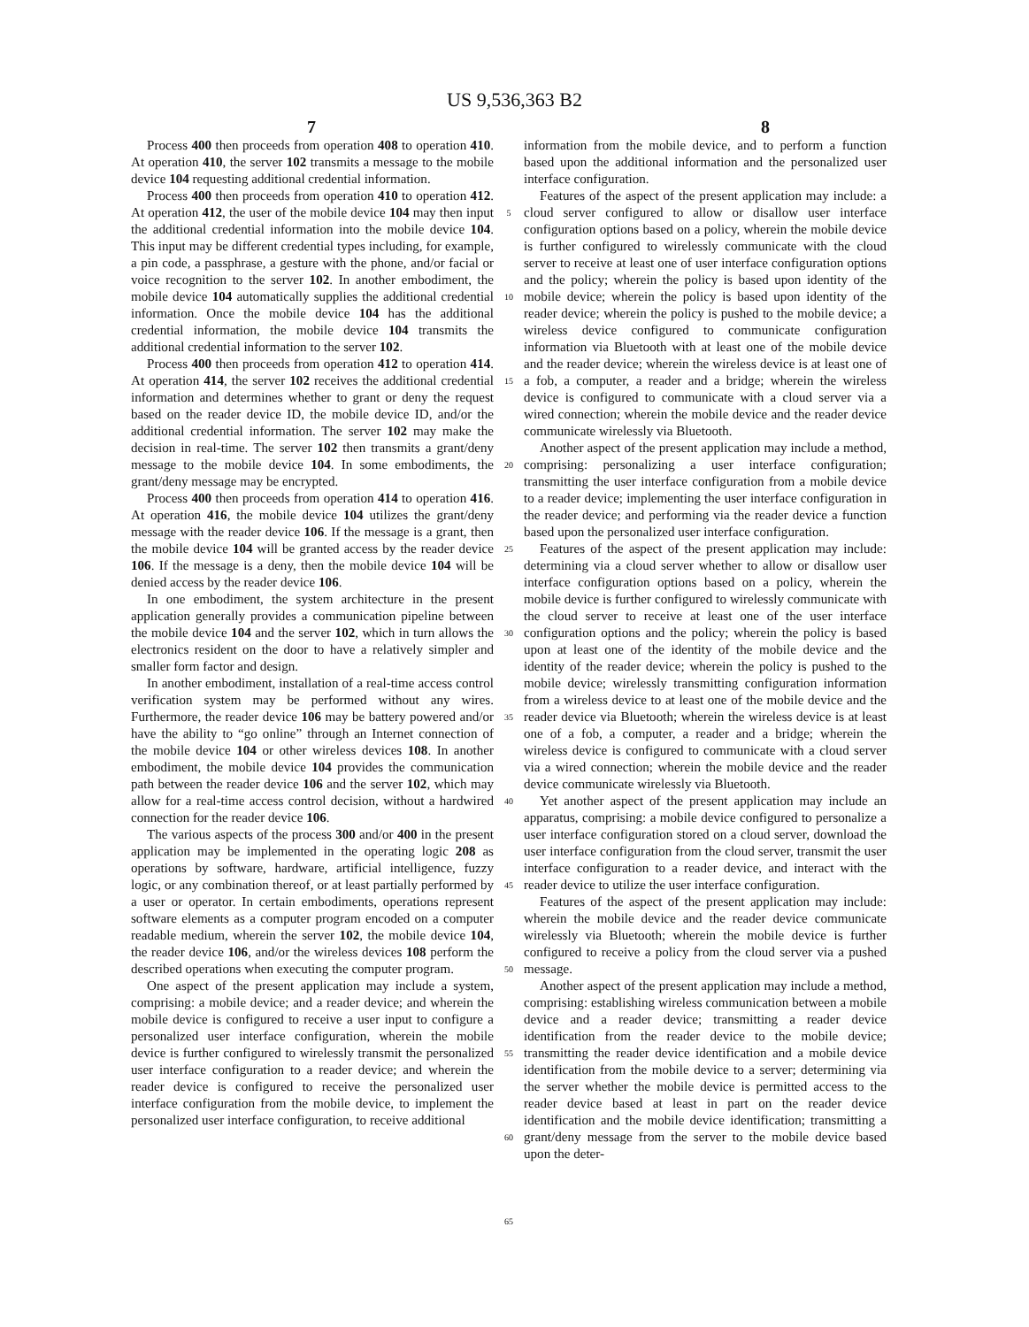US 9,536,363 B2
7 8
Process 400 then proceeds from operation 408 to operation 410. At operation 410, the server 102 transmits a message to the mobile device 104 requesting additional credential information.
Process 400 then proceeds from operation 410 to operation 412. At operation 412, the user of the mobile device 104 may then input the additional credential information into the mobile device 104. This input may be different credential types including, for example, a pin code, a passphrase, a gesture with the phone, and/or facial or voice recognition to the server 102. In another embodiment, the mobile device 104 automatically supplies the additional credential information. Once the mobile device 104 has the additional credential information, the mobile device 104 transmits the additional credential information to the server 102.
Process 400 then proceeds from operation 412 to operation 414. At operation 414, the server 102 receives the additional credential information and determines whether to grant or deny the request based on the reader device ID, the mobile device ID, and/or the additional credential information. The server 102 may make the decision in real-time. The server 102 then transmits a grant/deny message to the mobile device 104. In some embodiments, the grant/deny message may be encrypted.
Process 400 then proceeds from operation 414 to operation 416. At operation 416, the mobile device 104 utilizes the grant/deny message with the reader device 106. If the message is a grant, then the mobile device 104 will be granted access by the reader device 106. If the message is a deny, then the mobile device 104 will be denied access by the reader device 106.
In one embodiment, the system architecture in the present application generally provides a communication pipeline between the mobile device 104 and the server 102, which in turn allows the electronics resident on the door to have a relatively simpler and smaller form factor and design.
In another embodiment, installation of a real-time access control verification system may be performed without any wires. Furthermore, the reader device 106 may be battery powered and/or have the ability to “go online” through an Internet connection of the mobile device 104 or other wireless devices 108. In another embodiment, the mobile device 104 provides the communication path between the reader device 106 and the server 102, which may allow for a real-time access control decision, without a hardwired connection for the reader device 106.
The various aspects of the process 300 and/or 400 in the present application may be implemented in the operating logic 208 as operations by software, hardware, artificial intelligence, fuzzy logic, or any combination thereof, or at least partially performed by a user or operator. In certain embodiments, operations represent software elements as a computer program encoded on a computer readable medium, wherein the server 102, the mobile device 104, the reader device 106, and/or the wireless devices 108 perform the described operations when executing the computer program.
One aspect of the present application may include a system, comprising: a mobile device; and a reader device; and wherein the mobile device is configured to receive a user input to configure a personalized user interface configuration, wherein the mobile device is further configured to wirelessly transmit the personalized user interface configuration to a reader device; and wherein the reader device is configured to receive the personalized user interface configuration from the mobile device, to implement the personalized user interface configuration, to receive additional
5
10
15
20
25
30
35
40
45
50
55
60
65
information from the mobile device, and to perform a function based upon the additional information and the personalized user interface configuration.
Features of the aspect of the present application may include: a cloud server configured to allow or disallow user interface configuration options based on a policy, wherein the mobile device is further configured to wirelessly communicate with the cloud server to receive at least one of user interface configuration options and the policy; wherein the policy is based upon identity of the mobile device; wherein the policy is based upon identity of the reader device; wherein the policy is pushed to the mobile device; a wireless device configured to communicate configuration information via Bluetooth with at least one of the mobile device and the reader device; wherein the wireless device is at least one of a fob, a computer, a reader and a bridge; wherein the wireless device is configured to communicate with a cloud server via a wired connection; wherein the mobile device and the reader device communicate wirelessly via Bluetooth.
Another aspect of the present application may include a method, comprising: personalizing a user interface configuration; transmitting the user interface configuration from a mobile device to a reader device; implementing the user interface configuration in the reader device; and performing via the reader device a function based upon the personalized user interface configuration.
Features of the aspect of the present application may include: determining via a cloud server whether to allow or disallow user interface configuration options based on a policy, wherein the mobile device is further configured to wirelessly communicate with the cloud server to receive at least one of the user interface configuration options and the policy; wherein the policy is based upon at least one of the identity of the mobile device and the identity of the reader device; wherein the policy is pushed to the mobile device; wirelessly transmitting configuration information from a wireless device to at least one of the mobile device and the reader device via Bluetooth; wherein the wireless device is at least one of a fob, a computer, a reader and a bridge; wherein the wireless device is configured to communicate with a cloud server via a wired connection; wherein the mobile device and the reader device communicate wirelessly via Bluetooth.
Yet another aspect of the present application may include an apparatus, comprising: a mobile device configured to personalize a user interface configuration stored on a cloud server, download the user interface configuration from the cloud server, transmit the user interface configuration to a reader device, and interact with the reader device to utilize the user interface configuration.
Features of the aspect of the present application may include: wherein the mobile device and the reader device communicate wirelessly via Bluetooth; wherein the mobile device is further configured to receive a policy from the cloud server via a pushed message.
Another aspect of the present application may include a method, comprising: establishing wireless communication between a mobile device and a reader device; transmitting a reader device identification from the reader device to the mobile device; transmitting the reader device identification and a mobile device identification from the mobile device to a server; determining via the server whether the mobile device is permitted access to the reader device based at least in part on the reader device identification and the mobile device identification; transmitting a grant/deny message from the server to the mobile device based upon the deter-